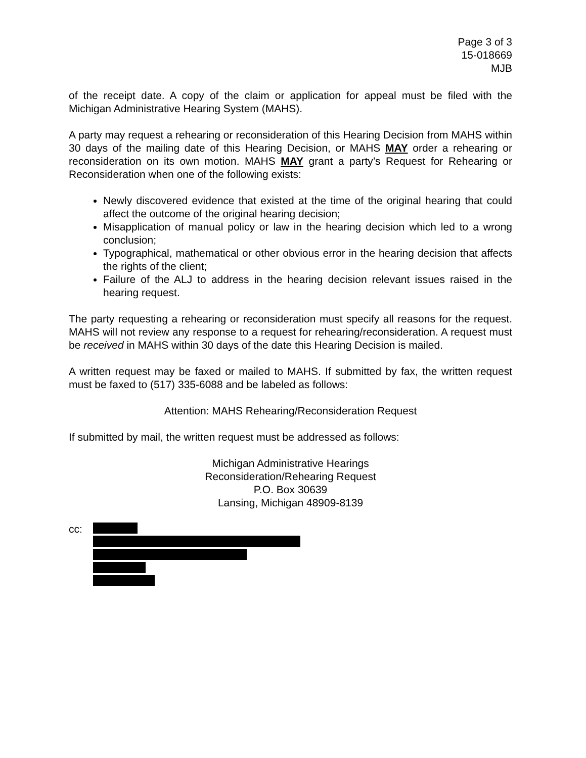Page 3 of 3
15-018669
MJB
of the receipt date. A copy of the claim or application for appeal must be filed with the Michigan Administrative Hearing System (MAHS).
A party may request a rehearing or reconsideration of this Hearing Decision from MAHS within 30 days of the mailing date of this Hearing Decision, or MAHS MAY order a rehearing or reconsideration on its own motion. MAHS MAY grant a party’s Request for Rehearing or Reconsideration when one of the following exists:
Newly discovered evidence that existed at the time of the original hearing that could affect the outcome of the original hearing decision;
Misapplication of manual policy or law in the hearing decision which led to a wrong conclusion;
Typographical, mathematical or other obvious error in the hearing decision that affects the rights of the client;
Failure of the ALJ to address in the hearing decision relevant issues raised in the hearing request.
The party requesting a rehearing or reconsideration must specify all reasons for the request. MAHS will not review any response to a request for rehearing/reconsideration. A request must be received in MAHS within 30 days of the date this Hearing Decision is mailed.
A written request may be faxed or mailed to MAHS. If submitted by fax, the written request must be faxed to (517) 335-6088 and be labeled as follows:
Attention: MAHS Rehearing/Reconsideration Request
If submitted by mail, the written request must be addressed as follows:
Michigan Administrative Hearings
Reconsideration/Rehearing Request
P.O. Box 30639
Lansing, Michigan 48909-8139
cc: